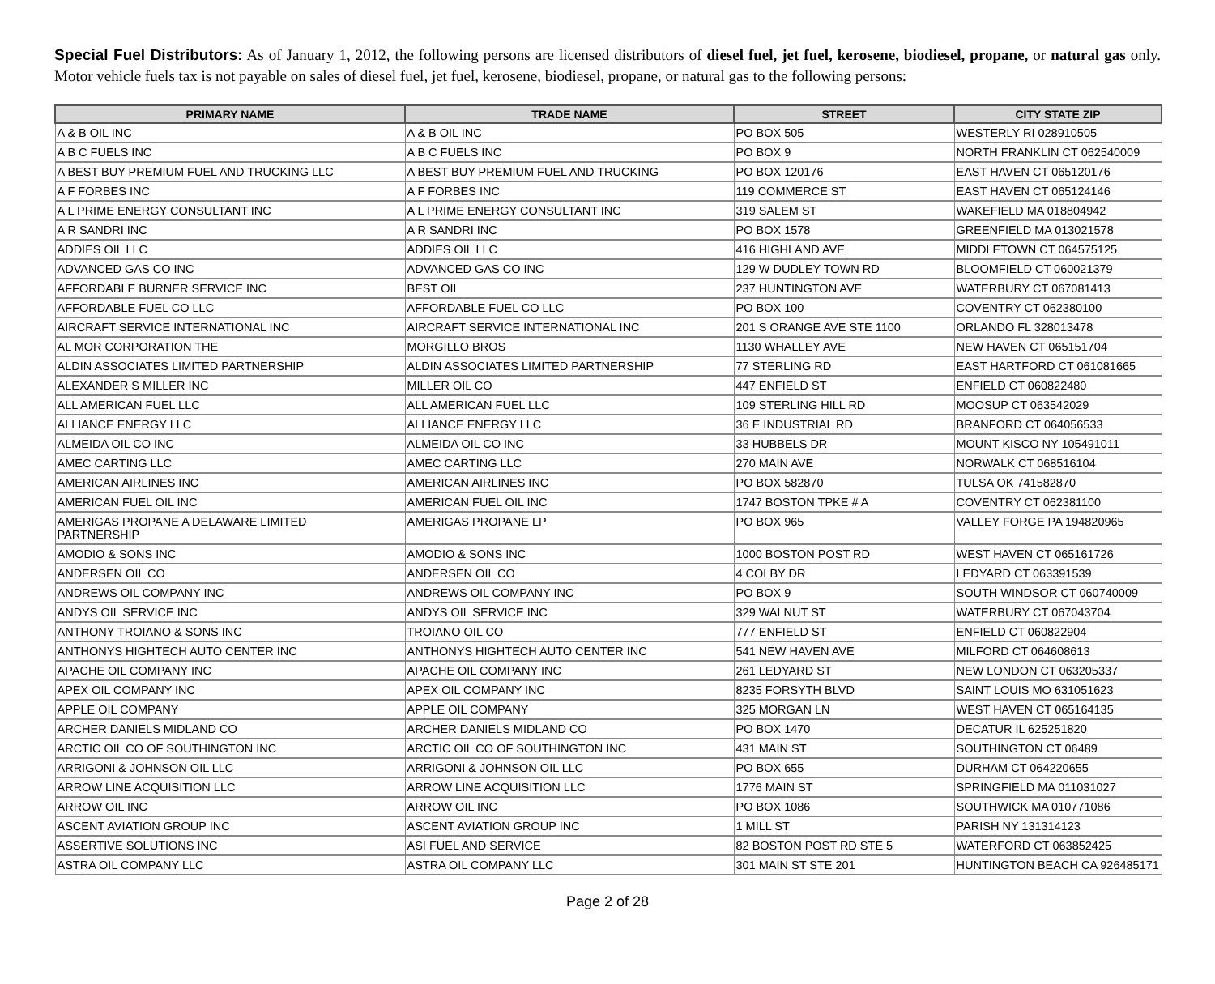Special Fuel Distributors: As of January 1, 2012, the following persons are licensed distributors of diesel fuel, jet fuel, kerosene, biodiesel, propane, or natural gas only. Motor vehicle fuels tax is not payable on sales of diesel fuel, jet fuel, kerosene, biodiesel, propane, or natural gas to the following persons:
| PRIMARY NAME | TRADE NAME | STREET | CITY STATE ZIP |
| --- | --- | --- | --- |
| A & B OIL INC | A & B OIL INC | PO BOX 505 | WESTERLY RI 028910505 |
| A B C FUELS INC | A B C FUELS INC | PO BOX 9 | NORTH FRANKLIN CT 062540009 |
| A BEST BUY PREMIUM FUEL AND TRUCKING LLC | A BEST BUY PREMIUM FUEL AND TRUCKING | PO BOX 120176 | EAST HAVEN CT 065120176 |
| A F FORBES INC | A F FORBES INC | 119 COMMERCE ST | EAST HAVEN CT 065124146 |
| A L PRIME ENERGY CONSULTANT INC | A L PRIME ENERGY CONSULTANT INC | 319 SALEM ST | WAKEFIELD MA 018804942 |
| A R SANDRI INC | A R SANDRI INC | PO BOX 1578 | GREENFIELD MA 013021578 |
| ADDIES OIL LLC | ADDIES OIL LLC | 416 HIGHLAND AVE | MIDDLETOWN CT 064575125 |
| ADVANCED GAS CO INC | ADVANCED GAS CO INC | 129 W DUDLEY TOWN RD | BLOOMFIELD CT 060021379 |
| AFFORDABLE BURNER SERVICE INC | BEST OIL | 237 HUNTINGTON AVE | WATERBURY CT 067081413 |
| AFFORDABLE FUEL CO LLC | AFFORDABLE FUEL CO LLC | PO BOX 100 | COVENTRY CT 062380100 |
| AIRCRAFT SERVICE INTERNATIONAL INC | AIRCRAFT SERVICE INTERNATIONAL INC | 201 S ORANGE AVE STE 1100 | ORLANDO FL 328013478 |
| AL MOR CORPORATION THE | MORGILLO BROS | 1130 WHALLEY AVE | NEW HAVEN CT 065151704 |
| ALDIN ASSOCIATES LIMITED PARTNERSHIP | ALDIN ASSOCIATES LIMITED PARTNERSHIP | 77 STERLING RD | EAST HARTFORD CT 061081665 |
| ALEXANDER S MILLER INC | MILLER OIL CO | 447 ENFIELD ST | ENFIELD CT 060822480 |
| ALL AMERICAN FUEL LLC | ALL AMERICAN FUEL LLC | 109 STERLING HILL RD | MOOSUP CT 063542029 |
| ALLIANCE ENERGY LLC | ALLIANCE ENERGY LLC | 36 E INDUSTRIAL RD | BRANFORD CT 064056533 |
| ALMEIDA OIL CO INC | ALMEIDA OIL CO INC | 33 HUBBELS DR | MOUNT KISCO NY 105491011 |
| AMEC CARTING LLC | AMEC CARTING LLC | 270 MAIN AVE | NORWALK CT 068516104 |
| AMERICAN AIRLINES INC | AMERICAN AIRLINES INC | PO BOX 582870 | TULSA OK 741582870 |
| AMERICAN FUEL OIL INC | AMERICAN FUEL OIL INC | 1747 BOSTON TPKE # A | COVENTRY CT 062381100 |
| AMERIGAS PROPANE A DELAWARE LIMITED PARTNERSHIP | AMERIGAS PROPANE LP | PO BOX 965 | VALLEY FORGE PA 194820965 |
| AMODIO & SONS INC | AMODIO & SONS INC | 1000 BOSTON POST RD | WEST HAVEN CT 065161726 |
| ANDERSEN OIL CO | ANDERSEN OIL CO | 4 COLBY DR | LEDYARD CT 063391539 |
| ANDREWS OIL COMPANY INC | ANDREWS OIL COMPANY INC | PO BOX 9 | SOUTH WINDSOR CT 060740009 |
| ANDYS OIL SERVICE INC | ANDYS OIL SERVICE INC | 329 WALNUT ST | WATERBURY CT 067043704 |
| ANTHONY TROIANO & SONS INC | TROIANO OIL CO | 777 ENFIELD ST | ENFIELD CT 060822904 |
| ANTHONYS HIGHTECH AUTO CENTER INC | ANTHONYS HIGHTECH AUTO CENTER INC | 541 NEW HAVEN AVE | MILFORD CT 064608613 |
| APACHE OIL COMPANY INC | APACHE OIL COMPANY INC | 261 LEDYARD ST | NEW LONDON CT 063205337 |
| APEX OIL COMPANY INC | APEX OIL COMPANY INC | 8235 FORSYTH BLVD | SAINT LOUIS MO 631051623 |
| APPLE OIL COMPANY | APPLE OIL COMPANY | 325 MORGAN LN | WEST HAVEN CT 065164135 |
| ARCHER DANIELS MIDLAND CO | ARCHER DANIELS MIDLAND CO | PO BOX 1470 | DECATUR IL 625251820 |
| ARCTIC OIL CO OF SOUTHINGTON INC | ARCTIC OIL CO OF SOUTHINGTON INC | 431 MAIN ST | SOUTHINGTON CT 06489 |
| ARRIGONI & JOHNSON OIL LLC | ARRIGONI & JOHNSON OIL LLC | PO BOX 655 | DURHAM CT 064220655 |
| ARROW LINE ACQUISITION LLC | ARROW LINE ACQUISITION LLC | 1776 MAIN ST | SPRINGFIELD MA 011031027 |
| ARROW OIL INC | ARROW OIL INC | PO BOX 1086 | SOUTHWICK MA 010771086 |
| ASCENT AVIATION GROUP INC | ASCENT AVIATION GROUP INC | 1 MILL ST | PARISH NY 131314123 |
| ASSERTIVE SOLUTIONS INC | ASI FUEL AND SERVICE | 82 BOSTON POST RD STE 5 | WATERFORD CT 063852425 |
| ASTRA OIL COMPANY LLC | ASTRA OIL COMPANY LLC | 301 MAIN ST STE 201 | HUNTINGTON BEACH CA 926485171 |
Page 2 of 28